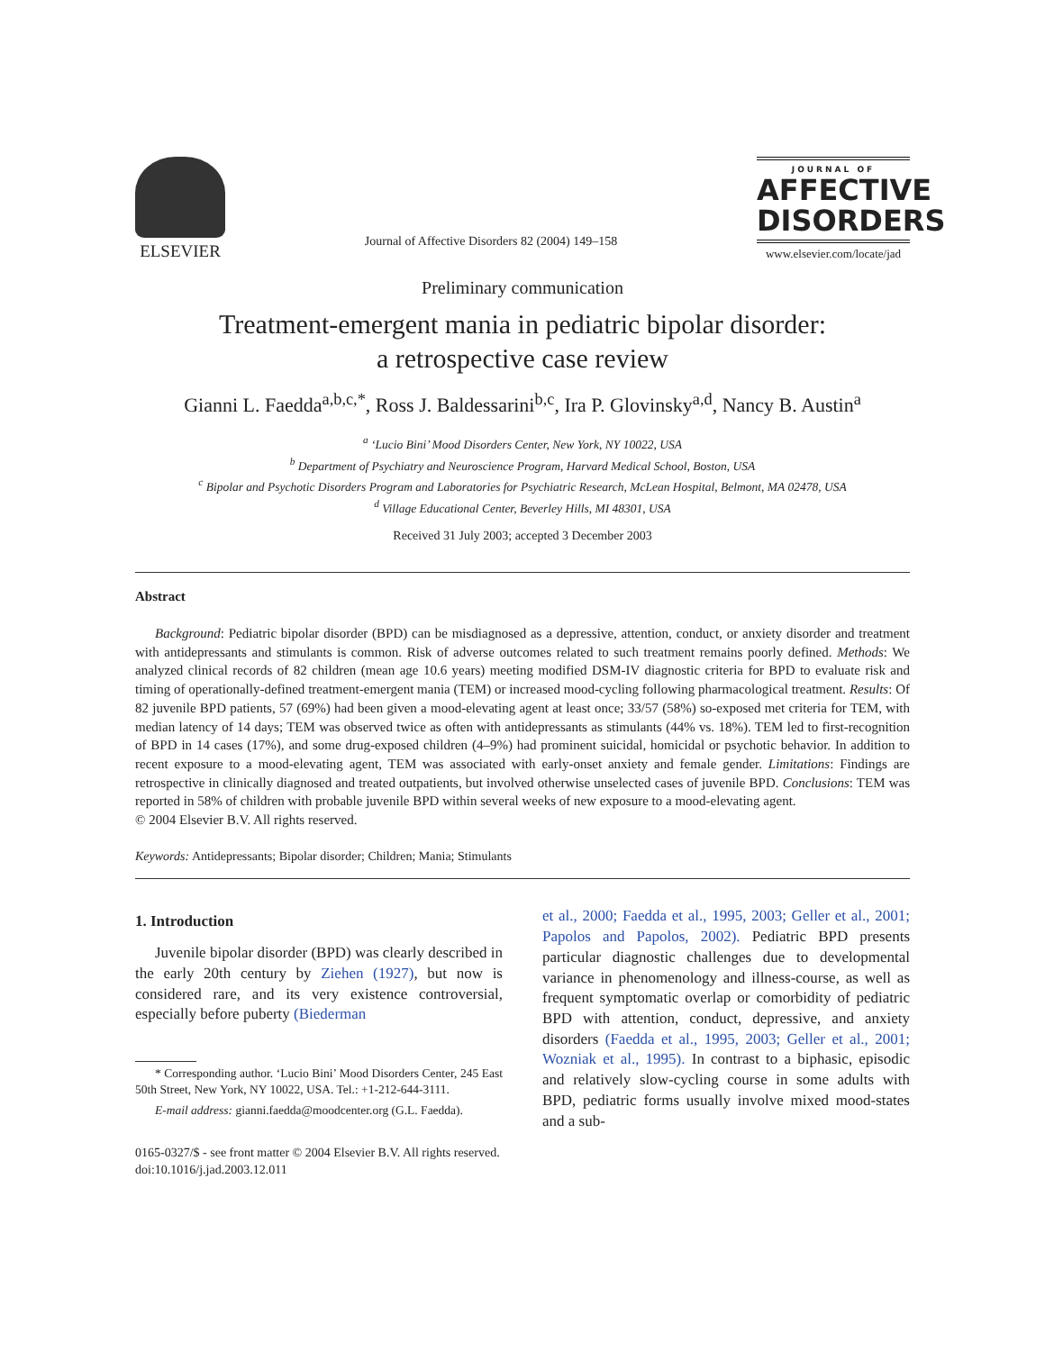ELSEVIER
Journal of Affective Disorders 82 (2004) 149–158
JOURNAL OF
AFFECTIVE
DISORDERS
www.elsevier.com/locate/jad
Preliminary communication
Treatment-emergent mania in pediatric bipolar disorder:
a retrospective case review
Gianni L. Faedda<sup>a,b,c,*</sup>, Ross J. Baldessarini<sup>b,c</sup>, Ira P. Glovinsky<sup>a,d</sup>, Nancy B. Austin<sup>a</sup>
<sup>a</sup> ‘Lucio Bini’ Mood Disorders Center, New York, NY 10022, USA
<sup>b</sup> Department of Psychiatry and Neuroscience Program, Harvard Medical School, Boston, USA
<sup>c</sup> Bipolar and Psychotic Disorders Program and Laboratories for Psychiatric Research, McLean Hospital, Belmont, MA 02478, USA
<sup>d</sup> Village Educational Center, Beverley Hills, MI 48301, USA
Received 31 July 2003; accepted 3 December 2003
Abstract
Background: Pediatric bipolar disorder (BPD) can be misdiagnosed as a depressive, attention, conduct, or anxiety disorder and treatment with antidepressants and stimulants is common. Risk of adverse outcomes related to such treatment remains poorly defined. Methods: We analyzed clinical records of 82 children (mean age 10.6 years) meeting modified DSM-IV diagnostic criteria for BPD to evaluate risk and timing of operationally-defined treatment-emergent mania (TEM) or increased mood-cycling following pharmacological treatment. Results: Of 82 juvenile BPD patients, 57 (69%) had been given a mood-elevating agent at least once; 33/57 (58%) so-exposed met criteria for TEM, with median latency of 14 days; TEM was observed twice as often with antidepressants as stimulants (44% vs. 18%). TEM led to first-recognition of BPD in 14 cases (17%), and some drug-exposed children (4–9%) had prominent suicidal, homicidal or psychotic behavior. In addition to recent exposure to a mood-elevating agent, TEM was associated with early-onset anxiety and female gender. Limitations: Findings are retrospective in clinically diagnosed and treated outpatients, but involved otherwise unselected cases of juvenile BPD. Conclusions: TEM was reported in 58% of children with probable juvenile BPD within several weeks of new exposure to a mood-elevating agent.
© 2004 Elsevier B.V. All rights reserved.
Keywords: Antidepressants; Bipolar disorder; Children; Mania; Stimulants
1. Introduction
Juvenile bipolar disorder (BPD) was clearly described in the early 20th century by Ziehen (1927), but now is considered rare, and its very existence controversial, especially before puberty (Biederman
* Corresponding author. ‘Lucio Bini’ Mood Disorders Center, 245 East 50th Street, New York, NY 10022, USA. Tel.: +1-212-644-3111.
E-mail address: gianni.faedda@moodcenter.org (G.L. Faedda).
0165-0327/$ - see front matter © 2004 Elsevier B.V. All rights reserved.
doi:10.1016/j.jad.2003.12.011
et al., 2000; Faedda et al., 1995, 2003; Geller et al., 2001; Papolos and Papolos, 2002). Pediatric BPD presents particular diagnostic challenges due to developmental variance in phenomenology and illness-course, as well as frequent symptomatic overlap or comorbidity of pediatric BPD with attention, conduct, depressive, and anxiety disorders (Faedda et al., 1995, 2003; Geller et al., 2001; Wozniak et al., 1995). In contrast to a biphasic, episodic and relatively slow-cycling course in some adults with BPD, pediatric forms usually involve mixed mood-states and a sub-